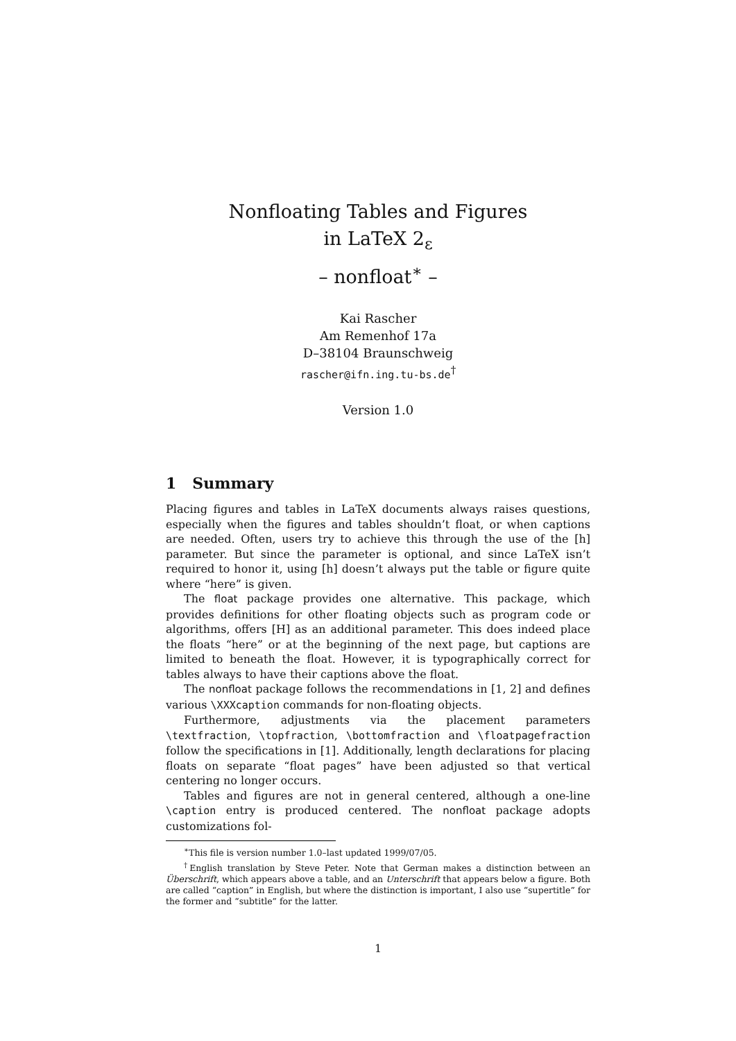Nonfloating Tables and Figures
in LaTeX 2<sub>ε</sub>
– nonfloat<sup>∗</sup> –
Kai Rascher
Am Remenhof 17a
D–38104 Braunschweig
rascher@ifn.ing.tu-bs.de<sup>†</sup>
Version 1.0
1 Summary
Placing figures and tables in LaTeX documents always raises questions, especially when the figures and tables shouldn’t float, or when captions are needed. Often, users try to achieve this through the use of the [h] parameter. But since the parameter is optional, and since LaTeX isn’t required to honor it, using [h] doesn’t always put the table or figure quite where “here” is given.
The float package provides one alternative. This package, which provides definitions for other floating objects such as program code or algorithms, offers [H] as an additional parameter. This does indeed place the floats “here” or at the beginning of the next page, but captions are limited to beneath the float. However, it is typographically correct for tables always to have their captions above the float.
The nonfloat package follows the recommendations in [1, 2] and defines various \XXXcaption commands for non-floating objects.
Furthermore, adjustments via the placement parameters \textfraction, \topfraction, \bottomfraction and \floatpagefraction follow the specifications in [1]. Additionally, length declarations for placing floats on separate “float pages” have been adjusted so that vertical centering no longer occurs.
Tables and figures are not in general centered, although a one-line \caption entry is produced centered. The nonfloat package adopts customizations fol-
<sup>∗</sup>This file is version number 1.0–last updated 1999/07/05.
<sup>†</sup> English translation by Steve Peter. Note that German makes a distinction between an Überschrift, which appears above a table, and an Unterschrift that appears below a figure. Both are called “caption” in English, but where the distinction is important, I also use “supertitle” for the former and “subtitle” for the latter.
1